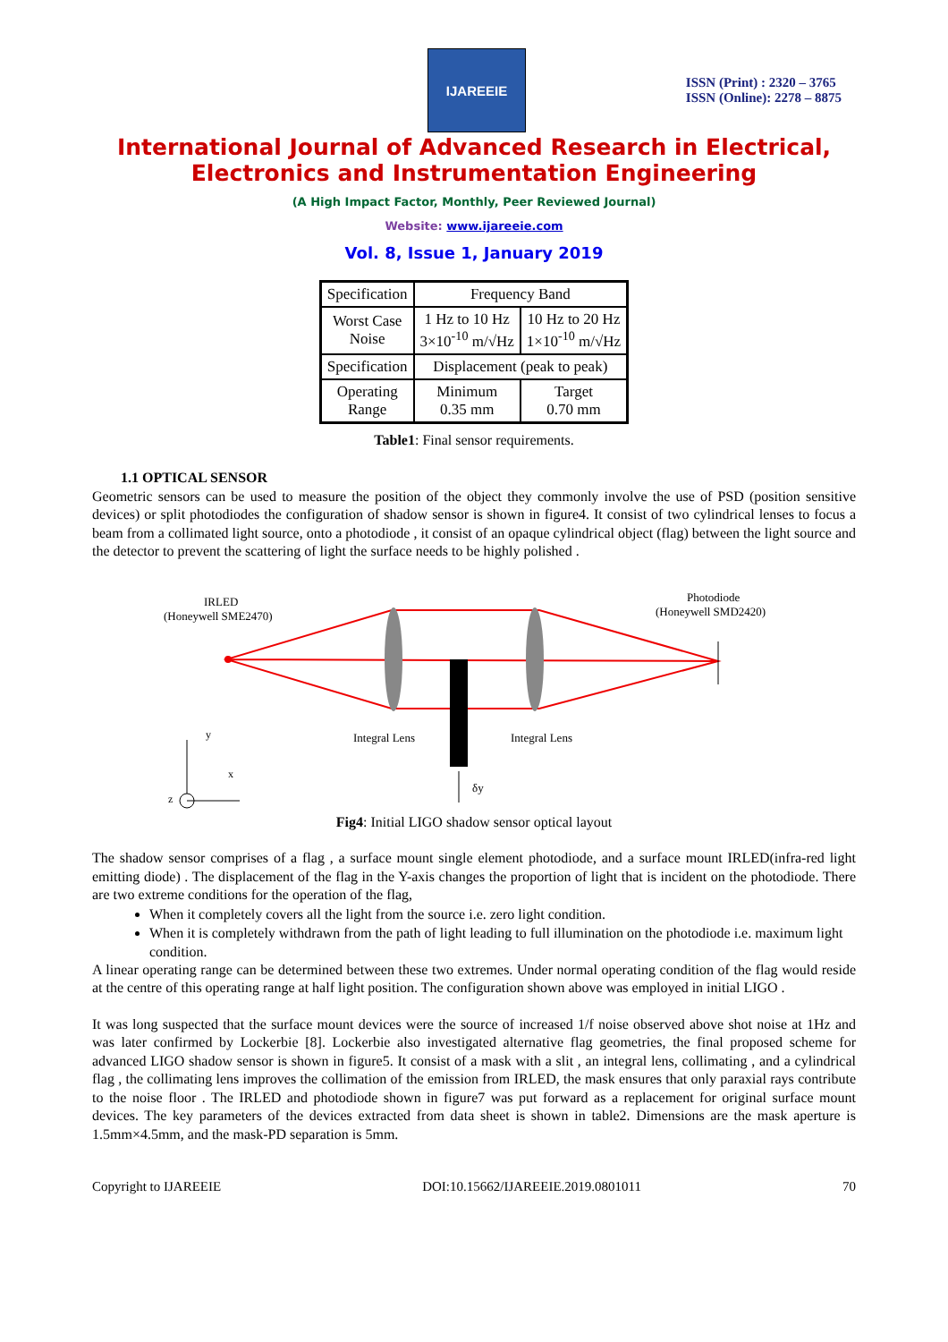IJAREEIE
ISSN (Print) : 2320 – 3765
ISSN (Online): 2278 – 8875
International Journal of Advanced Research in Electrical, Electronics and Instrumentation Engineering
(A High Impact Factor, Monthly, Peer Reviewed Journal)
Website: www.ijareeie.com
Vol. 8, Issue 1, January 2019
| Specification | Frequency Band | |
| --- | --- | --- |
| Worst Case Noise | 1 Hz to 10 Hz 3×10<sup>-10</sup> m/√Hz | 10 Hz to 20 Hz 1×10<sup>-10</sup> m/√Hz |
| Specification | Displacement (peak to peak) | |
| Operating Range | Minimum 0.35 mm | Target 0.70 mm |
Table1: Final sensor requirements.
1.1 OPTICAL SENSOR
Geometric sensors can be used to measure the position of the object they commonly involve the use of PSD (position sensitive devices) or split photodiodes the configuration of shadow sensor is shown in figure4. It consist of two cylindrical lenses to focus a beam from a collimated light source, onto a photodiode , it consist of an opaque cylindrical object (flag) between the light source and the detector to prevent the scattering of light the surface needs to be highly polished .
IRLED
(Honeywell SME2470)
Photodiode
(Honeywell SMD2420)
Integral Lens
Integral Lens
δy
y
x
z
Fig4: Initial LIGO shadow sensor optical layout
The shadow sensor comprises of a flag , a surface mount single element photodiode, and a surface mount IRLED(infra-red light emitting diode) . The displacement of the flag in the Y-axis changes the proportion of light that is incident on the photodiode. There are two extreme conditions for the operation of the flag,
When it completely covers all the light from the source i.e. zero light condition.
When it is completely withdrawn from the path of light leading to full illumination on the photodiode i.e. maximum light condition.
A linear operating range can be determined between these two extremes. Under normal operating condition of the flag would reside at the centre of this operating range at half light position. The configuration shown above was employed in initial LIGO .
It was long suspected that the surface mount devices were the source of increased 1/f noise observed above shot noise at 1Hz and was later confirmed by Lockerbie [8]. Lockerbie also investigated alternative flag geometries, the final proposed scheme for advanced LIGO shadow sensor is shown in figure5. It consist of a mask with a slit , an integral lens, collimating , and a cylindrical flag , the collimating lens improves the collimation of the emission from IRLED, the mask ensures that only paraxial rays contribute to the noise floor . The IRLED and photodiode shown in figure7 was put forward as a replacement for original surface mount devices. The key parameters of the devices extracted from data sheet is shown in table2. Dimensions are the mask aperture is 1.5mm×4.5mm, and the mask-PD separation is 5mm.
Copyright to IJAREEIE DOI:10.15662/IJAREEIE.2019.0801011 70